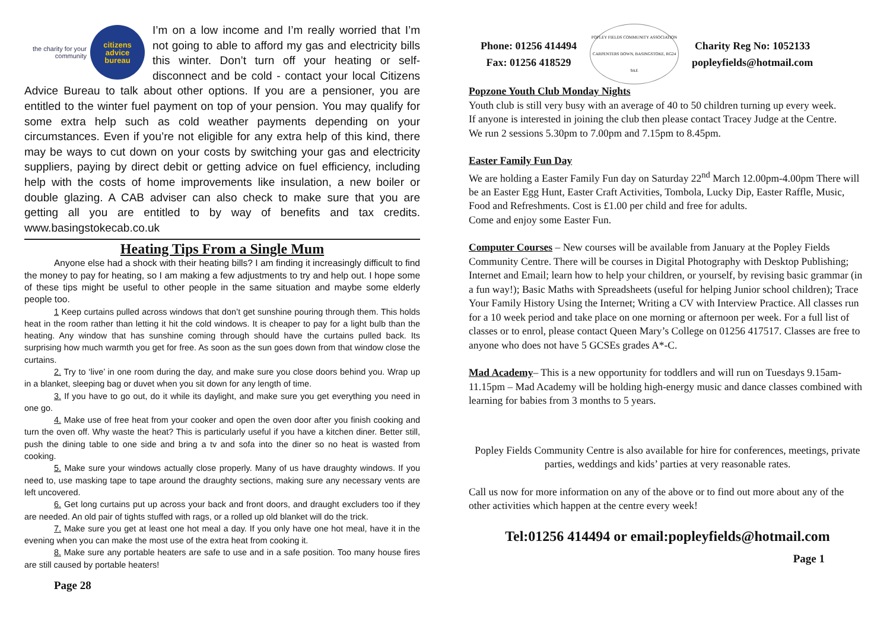the charity for your community
citizens
advice
bureau
I’m on a low income and I’m really worried that I’m not going to able to afford my gas and electricity bills this winter. Don’t turn off your heating or self-disconnect and be cold - contact your local Citizens Advice Bureau to talk about other options. If you are a pensioner, you are entitled to the winter fuel payment on top of your pension. You may qualify for some extra help such as cold weather payments depending on your circumstances. Even if you’re not eligible for any extra help of this kind, there may be ways to cut down on your costs by switching your gas and electricity suppliers, paying by direct debit or getting advice on fuel efficiency, including help with the costs of home improvements like insulation, a new boiler or double glazing. A CAB adviser can also check to make sure that you are getting all you are entitled to by way of benefits and tax credits. www.basingstokecab.co.uk
Heating Tips From a Single Mum
Anyone else had a shock with their heating bills? I am finding it increasingly difficult to find the money to pay for heating, so I am making a few adjustments to try and help out. I hope some of these tips might be useful to other people in the same situation and maybe some elderly people too.
1 Keep curtains pulled across windows that don’t get sunshine pouring through them. This holds heat in the room rather than letting it hit the cold windows. It is cheaper to pay for a light bulb than the heating. Any window that has sunshine coming through should have the curtains pulled back. Its surprising how much warmth you get for free. As soon as the sun goes down from that window close the curtains.
2. Try to ‘live’ in one room during the day, and make sure you close doors behind you. Wrap up in a blanket, sleeping bag or duvet when you sit down for any length of time.
3. If you have to go out, do it while its daylight, and make sure you get everything you need in one go.
4. Make use of free heat from your cooker and open the oven door after you finish cooking and turn the oven off. Why waste the heat? This is particularly useful if you have a kitchen diner. Better still, push the dining table to one side and bring a tv and sofa into the diner so no heat is wasted from cooking.
5. Make sure your windows actually close properly. Many of us have draughty windows. If you need to, use masking tape to tape around the draughty sections, making sure any necessary vents are left uncovered.
6. Get long curtains put up across your back and front doors, and draught excluders too if they are needed. An old pair of tights stuffed with rags, or a rolled up old blanket will do the trick.
7. Make sure you get at least one hot meal a day. If you only have one hot meal, have it in the evening when you can make the most use of the extra heat from cooking it.
8. Make sure any portable heaters are safe to use and in a safe position. Too many house fires are still caused by portable heaters!
Page 28
Phone: 01256 414494
Fax: 01256 418529
POPLEY FIELDS COMMUNITY ASSOCIATION
CARPENTERS DOWN, BASINGSTOKE, RG24 9AE
Charity Reg No: 1052133
popleyfields@hotmail.com
Popzone Youth Club Monday Nights
Youth club is still very busy with an average of 40 to 50 children turning up every week.
If anyone is interested in joining the club then please contact Tracey Judge at the Centre.
We run 2 sessions 5.30pm to 7.00pm and 7.15pm to 8.45pm.
Easter Family Fun Day
We are holding a Easter Family Fun day on Saturday 22<sup>nd</sup> March 12.00pm-4.00pm There will be an Easter Egg Hunt, Easter Craft Activities, Tombola, Lucky Dip, Easter Raffle, Music, Food and Refreshments. Cost is £1.00 per child and free for adults.
Come and enjoy some Easter Fun.
Computer Courses – New courses will be available from January at the Popley Fields Community Centre. There will be courses in Digital Photography with Desktop Publishing; Internet and Email; learn how to help your children, or yourself, by revising basic grammar (in a fun way!); Basic Maths with Spreadsheets (useful for helping Junior school children); Trace Your Family History Using the Internet; Writing a CV with Interview Practice. All classes run for a 10 week period and take place on one morning or afternoon per week. For a full list of classes or to enrol, please contact Queen Mary’s College on 01256 417517. Classes are free to anyone who does not have 5 GCSEs grades A*-C.
Mad Academy– This is a new opportunity for toddlers and will run on Tuesdays 9.15am-11.15pm – Mad Academy will be holding high-energy music and dance classes combined with learning for babies from 3 months to 5 years.
Popley Fields Community Centre is also available for hire for conferences, meetings, private parties, weddings and kids’ parties at very reasonable rates.
Call us now for more information on any of the above or to find out more about any of the other activities which happen at the centre every week!
Tel:01256 414494 or email:popleyfields@hotmail.com
Page 1